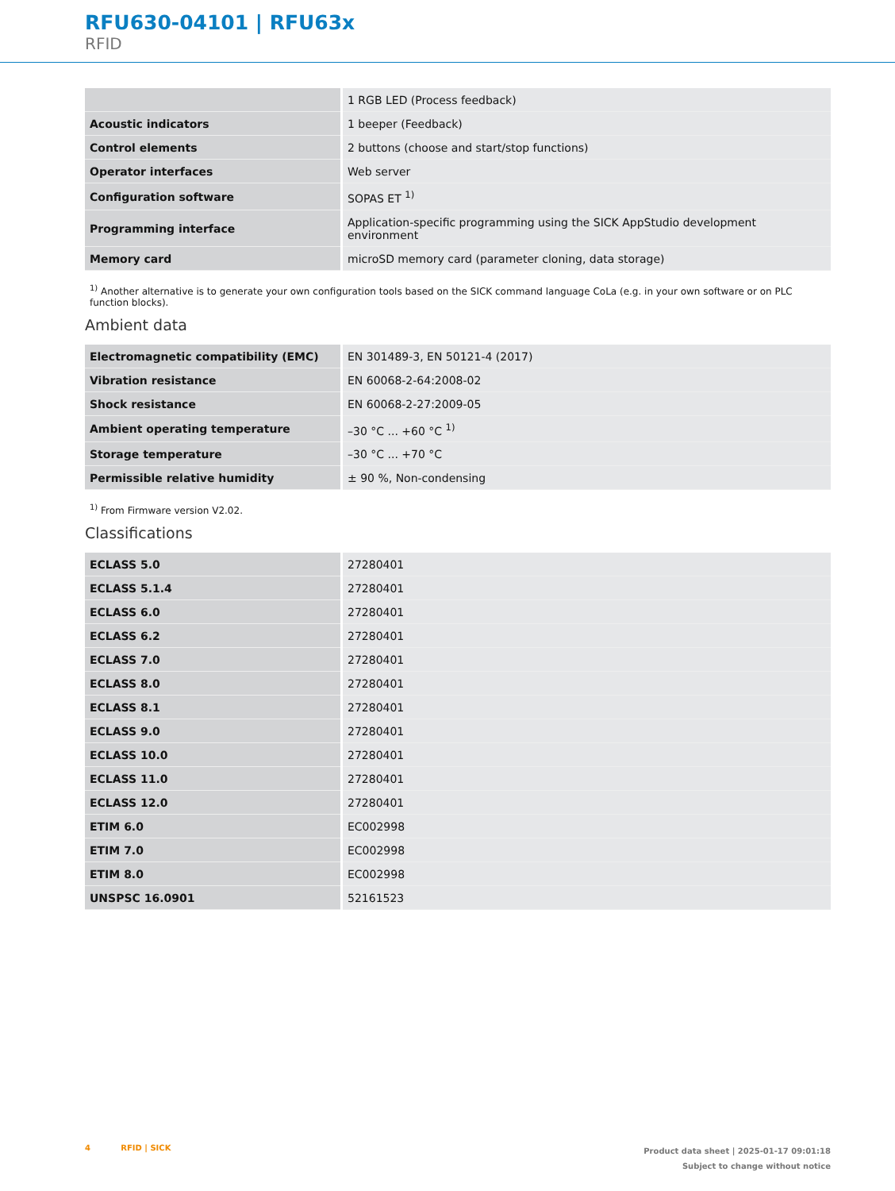RFU630-04101 | RFU63x
RFID
| | 1 RGB LED (Process feedback) |
| Acoustic indicators | 1 beeper (Feedback) |
| Control elements | 2 buttons (choose and start/stop functions) |
| Operator interfaces | Web server |
| Configuration software | SOPAS ET <sup>1)</sup> |
| Programming interface | Application-specific programming using the SICK AppStudio development environment |
| Memory card | microSD memory card (parameter cloning, data storage) |
<sup>1)</sup> Another alternative is to generate your own configuration tools based on the SICK command language CoLa (e.g. in your own software or on PLC function blocks).
Ambient data
| Electromagnetic compatibility (EMC) | EN 301489-3, EN 50121-4 (2017) |
| Vibration resistance | EN 60068-2-64:2008-02 |
| Shock resistance | EN 60068-2-27:2009-05 |
| Ambient operating temperature | –30 °C ... +60 °C <sup>1)</sup> |
| Storage temperature | –30 °C ... +70 °C |
| Permissible relative humidity | ± 90 %, Non-condensing |
<sup>1)</sup> From Firmware version V2.02.
Classifications
| ECLASS 5.0 | 27280401 |
| ECLASS 5.1.4 | 27280401 |
| ECLASS 6.0 | 27280401 |
| ECLASS 6.2 | 27280401 |
| ECLASS 7.0 | 27280401 |
| ECLASS 8.0 | 27280401 |
| ECLASS 8.1 | 27280401 |
| ECLASS 9.0 | 27280401 |
| ECLASS 10.0 | 27280401 |
| ECLASS 11.0 | 27280401 |
| ECLASS 12.0 | 27280401 |
| ETIM 6.0 | EC002998 |
| ETIM 7.0 | EC002998 |
| ETIM 8.0 | EC002998 |
| UNSPSC 16.0901 | 52161523 |
4 RFID | SICK
Product data sheet | 2025-01-17 09:01:18
Subject to change without notice